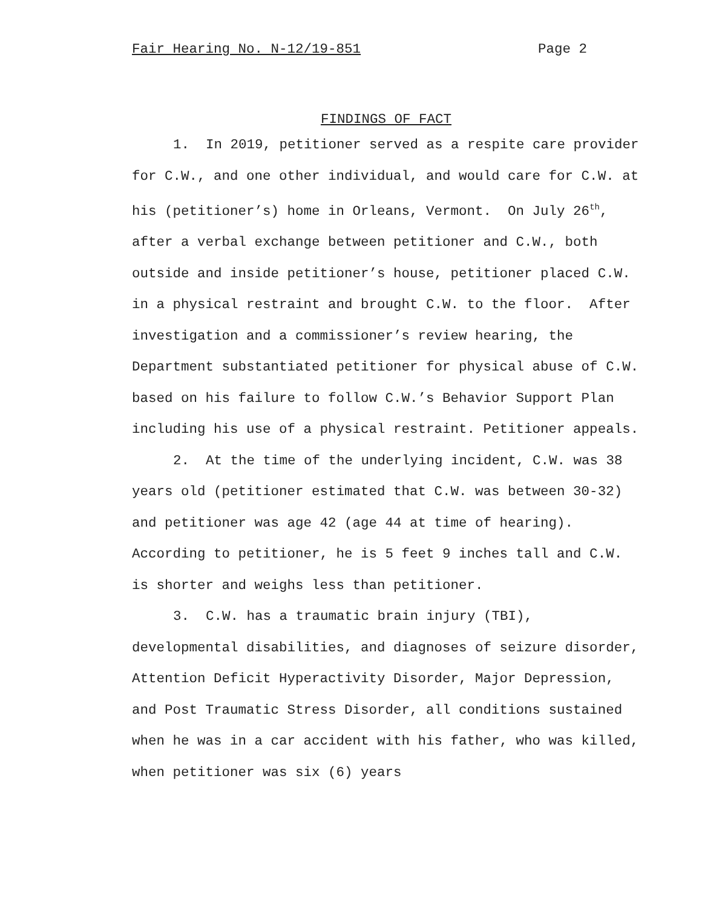Fair Hearing No. N-12/19-851 Page 2
FINDINGS OF FACT
1. In 2019, petitioner served as a respite care provider for C.W., and one other individual, and would care for C.W. at his (petitioner’s) home in Orleans, Vermont. On July 26<sup>th</sup>, after a verbal exchange between petitioner and C.W., both outside and inside petitioner’s house, petitioner placed C.W. in a physical restraint and brought C.W. to the floor. After investigation and a commissioner’s review hearing, the Department substantiated petitioner for physical abuse of C.W. based on his failure to follow C.W.’s Behavior Support Plan including his use of a physical restraint. Petitioner appeals.
2. At the time of the underlying incident, C.W. was 38 years old (petitioner estimated that C.W. was between 30-32) and petitioner was age 42 (age 44 at time of hearing). According to petitioner, he is 5 feet 9 inches tall and C.W. is shorter and weighs less than petitioner.
3. C.W. has a traumatic brain injury (TBI), developmental disabilities, and diagnoses of seizure disorder, Attention Deficit Hyperactivity Disorder, Major Depression, and Post Traumatic Stress Disorder, all conditions sustained when he was in a car accident with his father, who was killed, when petitioner was six (6) years